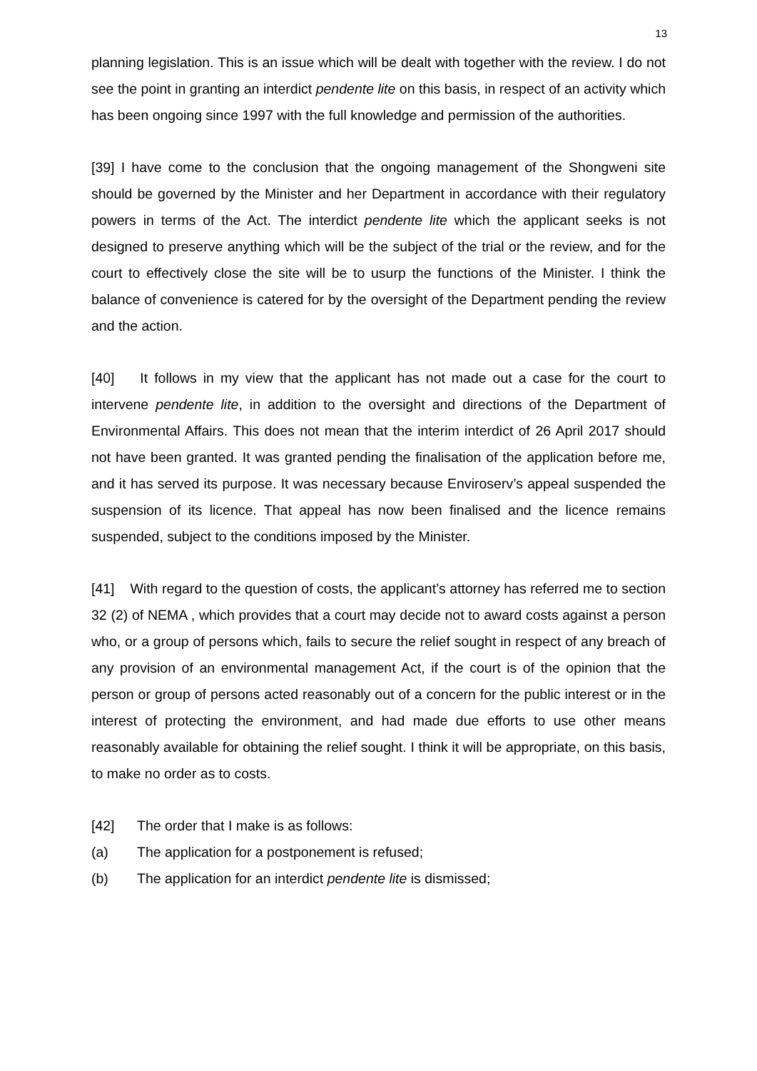13
planning legislation. This is an issue which will be dealt with together with the review. I do not see the point in granting an interdict pendente lite on this basis, in respect of an activity which has been ongoing since 1997 with the full knowledge and permission of the authorities.
[39] I have come to the conclusion that the ongoing management of the Shongweni site should be governed by the Minister and her Department in accordance with their regulatory powers in terms of the Act. The interdict pendente lite which the applicant seeks is not designed to preserve anything which will be the subject of the trial or the review, and for the court to effectively close the site will be to usurp the functions of the Minister. I think the balance of convenience is catered for by the oversight of the Department pending the review and the action.
[40] It follows in my view that the applicant has not made out a case for the court to intervene pendente lite, in addition to the oversight and directions of the Department of Environmental Affairs. This does not mean that the interim interdict of 26 April 2017 should not have been granted. It was granted pending the finalisation of the application before me, and it has served its purpose. It was necessary because Enviroserv’s appeal suspended the suspension of its licence. That appeal has now been finalised and the licence remains suspended, subject to the conditions imposed by the Minister.
[41] With regard to the question of costs, the applicant’s attorney has referred me to section 32 (2) of NEMA , which provides that a court may decide not to award costs against a person who, or a group of persons which, fails to secure the relief sought in respect of any breach of any provision of an environmental management Act, if the court is of the opinion that the person or group of persons acted reasonably out of a concern for the public interest or in the interest of protecting the environment, and had made due efforts to use other means reasonably available for obtaining the relief sought. I think it will be appropriate, on this basis, to make no order as to costs.
[42] The order that I make is as follows:
(a) The application for a postponement is refused;
(b) The application for an interdict pendente lite is dismissed;